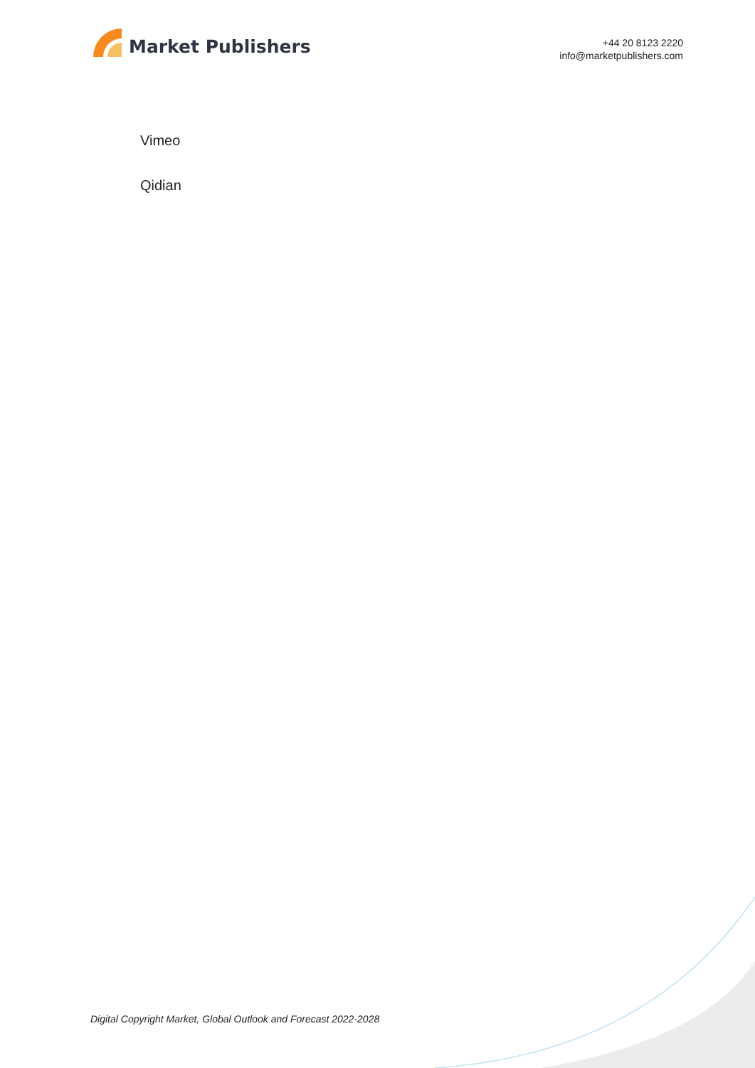Market Publishers
+44 20 8123 2220
info@marketpublishers.com
Vimeo
Qidian
Digital Copyright Market, Global Outlook and Forecast 2022-2028